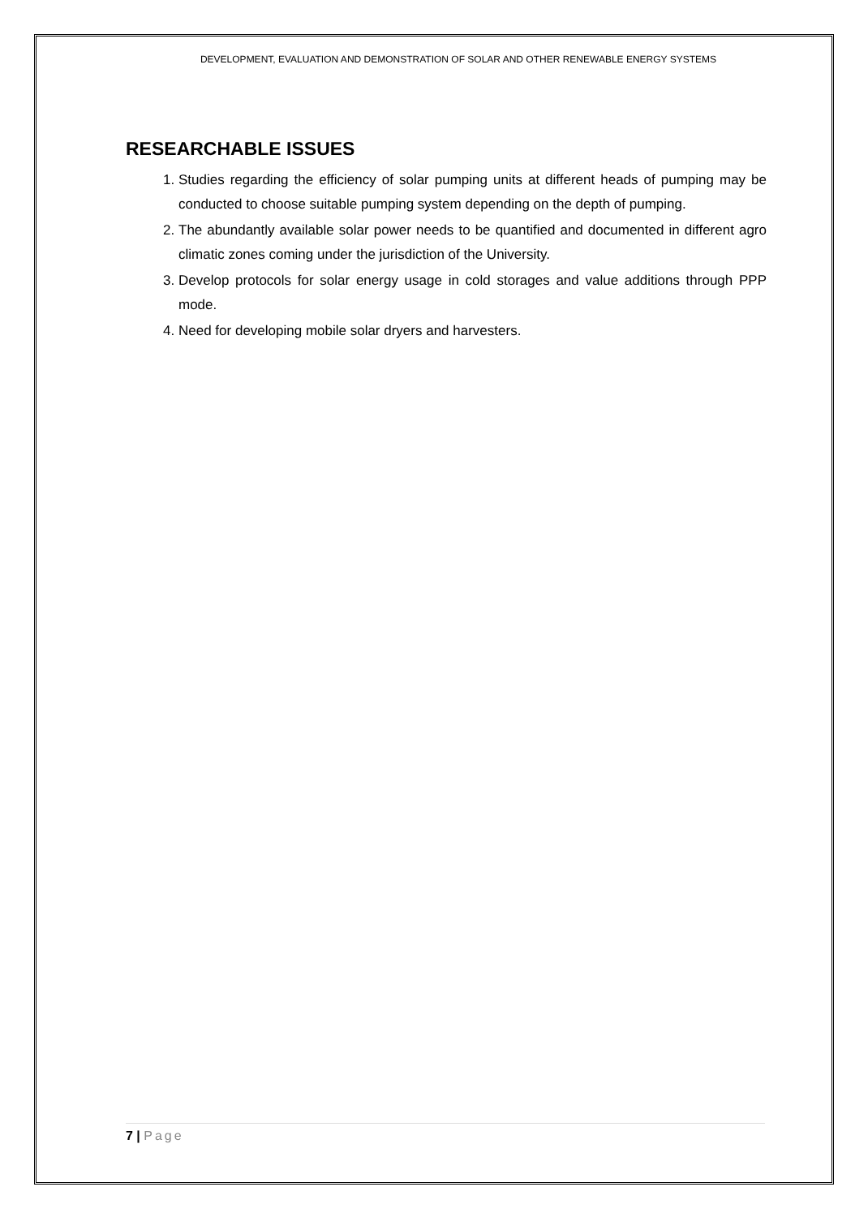DEVELOPMENT, EVALUATION AND DEMONSTRATION OF SOLAR AND OTHER RENEWABLE ENERGY SYSTEMS
RESEARCHABLE ISSUES
1. Studies regarding the efficiency of solar pumping units at different heads of pumping may be conducted to choose suitable pumping system depending on the depth of pumping.
2. The abundantly available solar power needs to be quantified and documented in different agro climatic zones coming under the jurisdiction of the University.
3. Develop protocols for solar energy usage in cold storages and value additions through PPP mode.
4. Need for developing mobile solar dryers and harvesters.
7 | Page